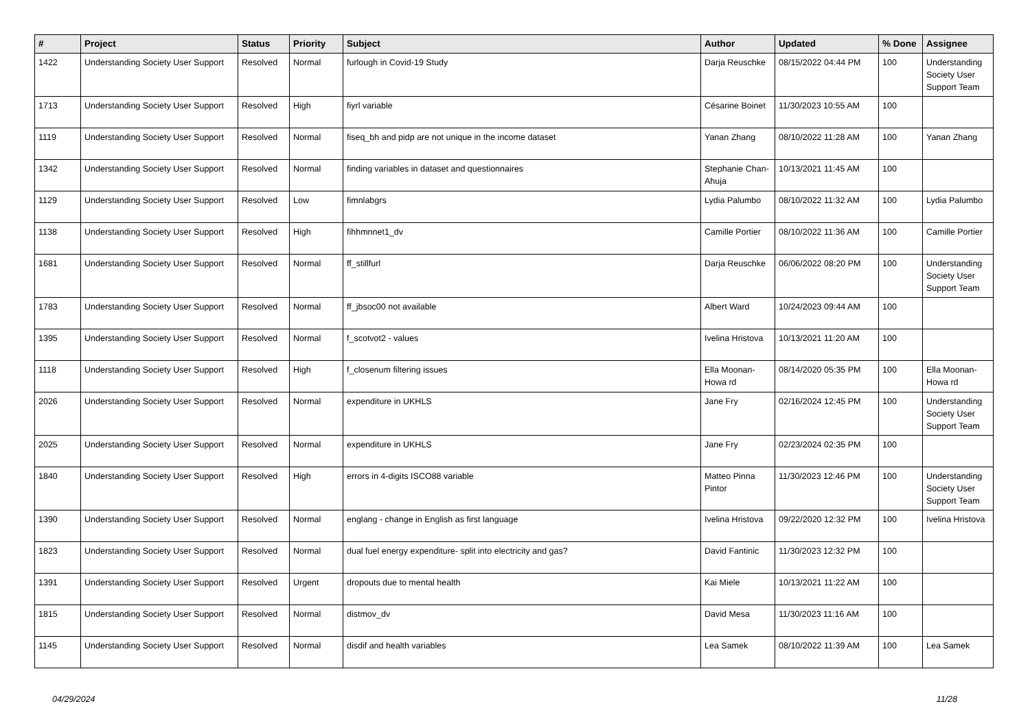| # | Project | Status | Priority | Subject | Author | Updated | % Done | Assignee |
| --- | --- | --- | --- | --- | --- | --- | --- | --- |
| 1422 | Understanding Society User Support | Resolved | Normal | furlough in Covid-19 Study | Darja Reuschke | 08/15/2022 04:44 PM | 100 | Understanding Society User Support Team |
| 1713 | Understanding Society User Support | Resolved | High | fiyrl variable | Césarine Boinet | 11/30/2023 10:55 AM | 100 | |
| 1119 | Understanding Society User Support | Resolved | Normal | fiseq_bh and pidp are not unique in the income dataset | Yanan Zhang | 08/10/2022 11:28 AM | 100 | Yanan Zhang |
| 1342 | Understanding Society User Support | Resolved | Normal | finding variables in dataset and questionnaires | Stephanie Chan-Ahuja | 10/13/2021 11:45 AM | 100 | |
| 1129 | Understanding Society User Support | Resolved | Low | fimnlabgrs | Lydia Palumbo | 08/10/2022 11:32 AM | 100 | Lydia Palumbo |
| 1138 | Understanding Society User Support | Resolved | High | fihhmnnet1_dv | Camille Portier | 08/10/2022 11:36 AM | 100 | Camille Portier |
| 1681 | Understanding Society User Support | Resolved | Normal | ff_stillfurl | Darja Reuschke | 06/06/2022 08:20 PM | 100 | Understanding Society User Support Team |
| 1783 | Understanding Society User Support | Resolved | Normal | ff_jbsoc00 not available | Albert Ward | 10/24/2023 09:44 AM | 100 | |
| 1395 | Understanding Society User Support | Resolved | Normal | f_scotvot2 - values | Ivelina Hristova | 10/13/2021 11:20 AM | 100 | |
| 1118 | Understanding Society User Support | Resolved | High | f_closenum filtering issues | Ella Moonan-Howa rd | 08/14/2020 05:35 PM | 100 | Ella Moonan-Howa rd |
| 2026 | Understanding Society User Support | Resolved | Normal | expenditure in UKHLS | Jane Fry | 02/16/2024 12:45 PM | 100 | Understanding Society User Support Team |
| 2025 | Understanding Society User Support | Resolved | Normal | expenditure in UKHLS | Jane Fry | 02/23/2024 02:35 PM | 100 | |
| 1840 | Understanding Society User Support | Resolved | High | errors in 4-digits ISCO88 variable | Matteo Pinna Pintor | 11/30/2023 12:46 PM | 100 | Understanding Society User Support Team |
| 1390 | Understanding Society User Support | Resolved | Normal | englang - change in English as first language | Ivelina Hristova | 09/22/2020 12:32 PM | 100 | Ivelina Hristova |
| 1823 | Understanding Society User Support | Resolved | Normal | dual fuel energy expenditure- split into electricity and gas? | David Fantinic | 11/30/2023 12:32 PM | 100 | |
| 1391 | Understanding Society User Support | Resolved | Urgent | dropouts due to mental health | Kai Miele | 10/13/2021 11:22 AM | 100 | |
| 1815 | Understanding Society User Support | Resolved | Normal | distmov_dv | David Mesa | 11/30/2023 11:16 AM | 100 | |
| 1145 | Understanding Society User Support | Resolved | Normal | disdif and health variables | Lea Samek | 08/10/2022 11:39 AM | 100 | Lea Samek |
04/29/2024 11/28